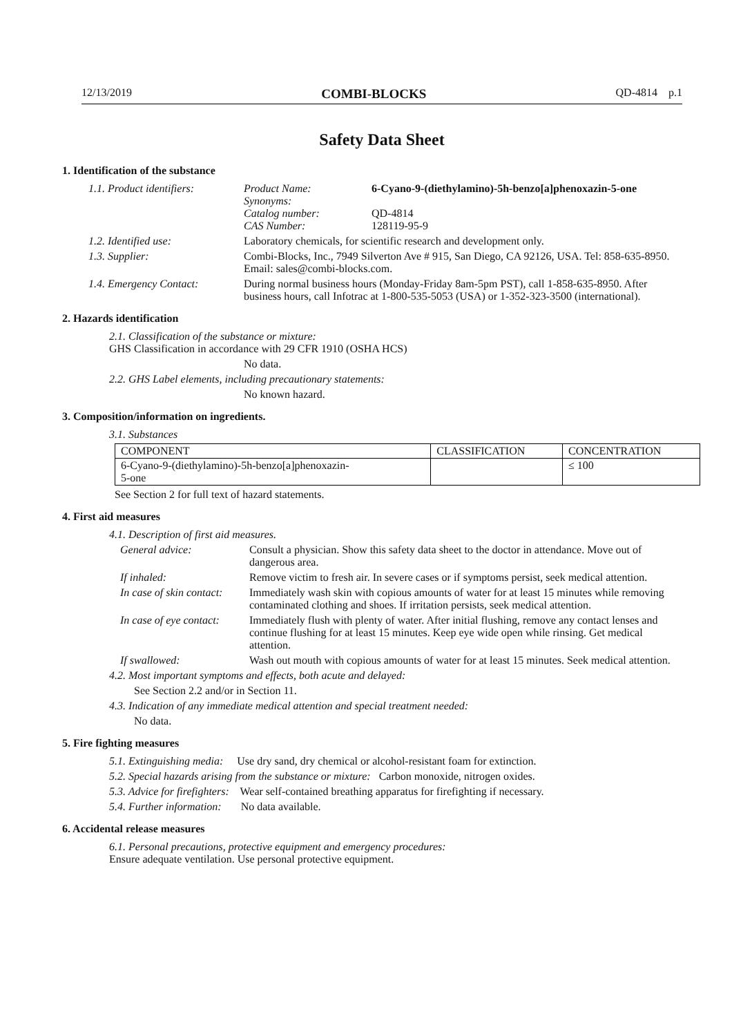12/13/2019 COMBI-BLOCKS QD-4814 p.1
Safety Data Sheet
1. Identification of the substance
1.1. Product identifiers:
| Product Name: | 6-Cyano-9-(diethylamino)-5h-benzo[a]phenoxazin-5-one |
| Synonyms: | |
| Catalog number: | QD-4814 |
| CAS Number: | 128119-95-9 |
1.2. Identified use: Laboratory chemicals, for scientific research and development only.
1.3. Supplier: Combi-Blocks, Inc., 7949 Silverton Ave # 915, San Diego, CA 92126, USA. Tel: 858-635-8950. Email: sales@combi-blocks.com.
1.4. Emergency Contact: During normal business hours (Monday-Friday 8am-5pm PST), call 1-858-635-8950. After business hours, call Infotrac at 1-800-535-5053 (USA) or 1-352-323-3500 (international).
2. Hazards identification
2.1. Classification of the substance or mixture:
GHS Classification in accordance with 29 CFR 1910 (OSHA HCS)
No data.
2.2. GHS Label elements, including precautionary statements:
No known hazard.
3. Composition/information on ingredients.
3.1. Substances
| COMPONENT | CLASSIFICATION | CONCENTRATION |
| --- | --- | --- |
| 6-Cyano-9-(diethylamino)-5h-benzo[a]phenoxazin- 5-one | | ≤ 100 |
See Section 2 for full text of hazard statements.
4. First aid measures
4.1. Description of first aid measures.
General advice: Consult a physician. Show this safety data sheet to the doctor in attendance. Move out of dangerous area.
If inhaled: Remove victim to fresh air. In severe cases or if symptoms persist, seek medical attention.
In case of skin contact:
Immediately wash skin with copious amounts of water for at least 15 minutes while removing contaminated clothing and shoes. If irritation persists, seek medical attention.
In case of eye contact:
Immediately flush with plenty of water. After initial flushing, remove any contact lenses and continue flushing for at least 15 minutes. Keep eye wide open while rinsing. Get medical attention.
If swallowed: Wash out mouth with copious amounts of water for at least 15 minutes. Seek medical attention.
4.2. Most important symptoms and effects, both acute and delayed:
See Section 2.2 and/or in Section 11.
4.3. Indication of any immediate medical attention and special treatment needed:
No data.
5. Fire fighting measures
5.1. Extinguishing media: Use dry sand, dry chemical or alcohol-resistant foam for extinction.
5.2. Special hazards arising from the substance or mixture: Carbon monoxide, nitrogen oxides.
5.3. Advice for firefighters: Wear self-contained breathing apparatus for firefighting if necessary.
5.4. Further information: No data available.
6. Accidental release measures
6.1. Personal precautions, protective equipment and emergency procedures:
Ensure adequate ventilation. Use personal protective equipment.